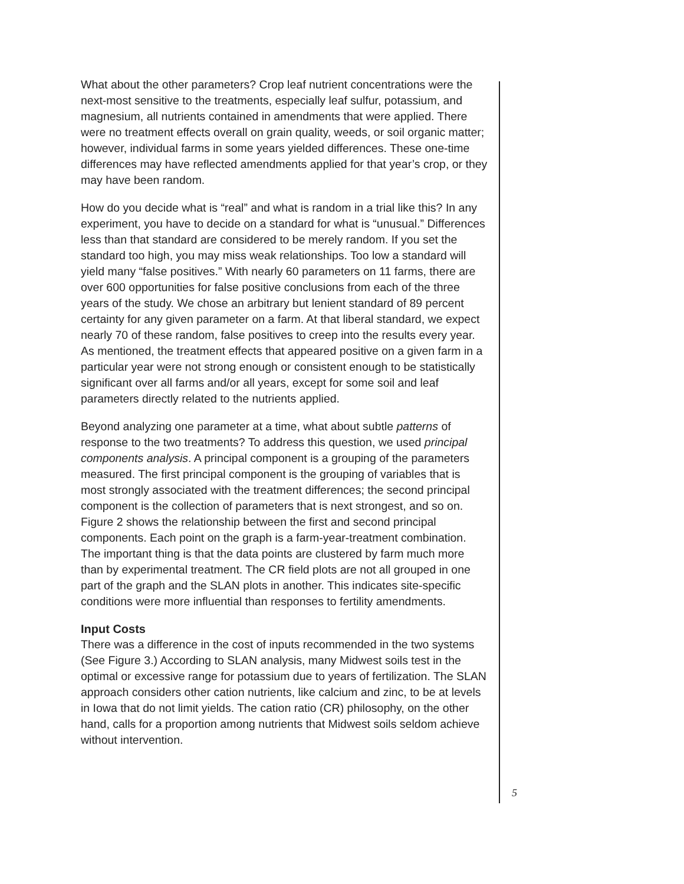What about the other parameters? Crop leaf nutrient concentrations were the next-most sensitive to the treatments, especially leaf sulfur, potassium, and magnesium, all nutrients contained in amendments that were applied. There were no treatment effects overall on grain quality, weeds, or soil organic matter; however, individual farms in some years yielded differences. These one-time differences may have reflected amendments applied for that year’s crop, or they may have been random.
How do you decide what is “real” and what is random in a trial like this? In any experiment, you have to decide on a standard for what is “unusual.” Differences less than that standard are considered to be merely random. If you set the standard too high, you may miss weak relationships. Too low a standard will yield many “false positives.” With nearly 60 parameters on 11 farms, there are over 600 opportunities for false positive conclusions from each of the three years of the study. We chose an arbitrary but lenient standard of 89 percent certainty for any given parameter on a farm. At that liberal standard, we expect nearly 70 of these random, false positives to creep into the results every year. As mentioned, the treatment effects that appeared positive on a given farm in a particular year were not strong enough or consistent enough to be statistically significant over all farms and/or all years, except for some soil and leaf parameters directly related to the nutrients applied.
Beyond analyzing one parameter at a time, what about subtle patterns of response to the two treatments? To address this question, we used principal components analysis. A principal component is a grouping of the parameters measured. The first principal component is the grouping of variables that is most strongly associated with the treatment differences; the second principal component is the collection of parameters that is next strongest, and so on. Figure 2 shows the relationship between the first and second principal components. Each point on the graph is a farm-year-treatment combination. The important thing is that the data points are clustered by farm much more than by experimental treatment. The CR field plots are not all grouped in one part of the graph and the SLAN plots in another. This indicates site-specific conditions were more influential than responses to fertility amendments.
Input Costs
There was a difference in the cost of inputs recommended in the two systems (See Figure 3.) According to SLAN analysis, many Midwest soils test in the optimal or excessive range for potassium due to years of fertilization. The SLAN approach considers other cation nutrients, like calcium and zinc, to be at levels in Iowa that do not limit yields. The cation ratio (CR) philosophy, on the other hand, calls for a proportion among nutrients that Midwest soils seldom achieve without intervention.
5